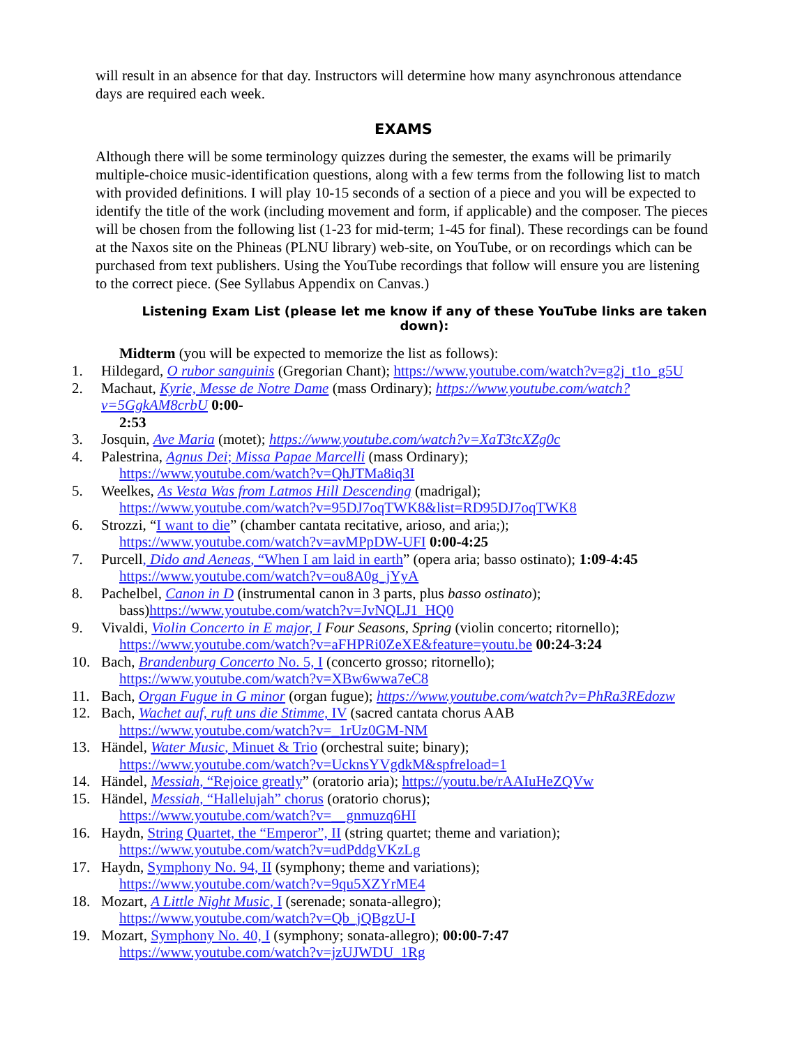will result in an absence for that day. Instructors will determine how many asynchronous attendance days are required each week.
EXAMS
Although there will be some terminology quizzes during the semester, the exams will be primarily multiple-choice music-identification questions, along with a few terms from the following list to match with provided definitions. I will play 10-15 seconds of a section of a piece and you will be expected to identify the title of the work (including movement and form, if applicable) and the composer. The pieces will be chosen from the following list (1-23 for mid-term; 1-45 for final). These recordings can be found at the Naxos site on the Phineas (PLNU library) web-site, on YouTube, or on recordings which can be purchased from text publishers. Using the YouTube recordings that follow will ensure you are listening to the correct piece. (See Syllabus Appendix on Canvas.)
Listening Exam List (please let me know if any of these YouTube links are taken down):
Midterm (you will be expected to memorize the list as follows):
1. Hildegard, O rubor sanguinis (Gregorian Chant); https://www.youtube.com/watch?v=g2j_t1o_g5U
2. Machaut, Kyrie, Messe de Notre Dame (mass Ordinary); https://www.youtube.com/watch?v=5GgkAM8crbU 0:00-
2:53
3. Josquin, Ave Maria (motet); https://www.youtube.com/watch?v=XaT3tcXZg0c
4. Palestrina, Agnus Dei; Missa Papae Marcelli (mass Ordinary);
https://www.youtube.com/watch?v=QhJTMa8iq3I
5. Weelkes, As Vesta Was from Latmos Hill Descending (madrigal);
https://www.youtube.com/watch?v=95DJ7oqTWK8&list=RD95DJ7oqTWK8
6. Strozzi, “I want to die” (chamber cantata recitative, arioso, and aria;);
https://www.youtube.com/watch?v=avMPpDW-UFI 0:00-4:25
7. Purcell, Dido and Aeneas, “When I am laid in earth” (opera aria; basso ostinato); 1:09-4:45
https://www.youtube.com/watch?v=ou8A0g_jYyA
8. Pachelbel, Canon in D (instrumental canon in 3 parts, plus basso ostinato);
bass)https://www.youtube.com/watch?v=JvNQLJ1_HQ0
9. Vivaldi, Violin Concerto in E major, I Four Seasons, Spring (violin concerto; ritornello);
https://www.youtube.com/watch?v=aFHPRi0ZeXE&feature=youtu.be 00:24-3:24
10. Bach, Brandenburg Concerto No. 5, I (concerto grosso; ritornello);
https://www.youtube.com/watch?v=XBw6wwa7eC8
11. Bach, Organ Fugue in G minor (organ fugue); https://www.youtube.com/watch?v=PhRa3REdozw
12. Bach, Wachet auf, ruft uns die Stimme, IV (sacred cantata chorus AAB
https://www.youtube.com/watch?v=_1rUz0GM-NM
13. Händel, Water Music, Minuet & Trio (orchestral suite; binary);
https://www.youtube.com/watch?v=UcknsYVgdkM&spfreload=1
14. Händel, Messiah, “Rejoice greatly” (oratorio aria); https://youtu.be/rAAIuHeZQVw
15. Händel, Messiah, “Hallelujah” chorus (oratorio chorus);
https://www.youtube.com/watch?v=__gnmuzq6HI
16. Haydn, String Quartet, the “Emperor”, II (string quartet; theme and variation);
https://www.youtube.com/watch?v=udPddgVKzLg
17. Haydn, Symphony No. 94, II (symphony; theme and variations);
https://www.youtube.com/watch?v=9qu5XZYrME4
18. Mozart, A Little Night Music, I (serenade; sonata-allegro);
https://www.youtube.com/watch?v=Qb_jQBgzU-I
19. Mozart, Symphony No. 40, I (symphony; sonata-allegro); 00:00-7:47
https://www.youtube.com/watch?v=jzUJWDU_1Rg